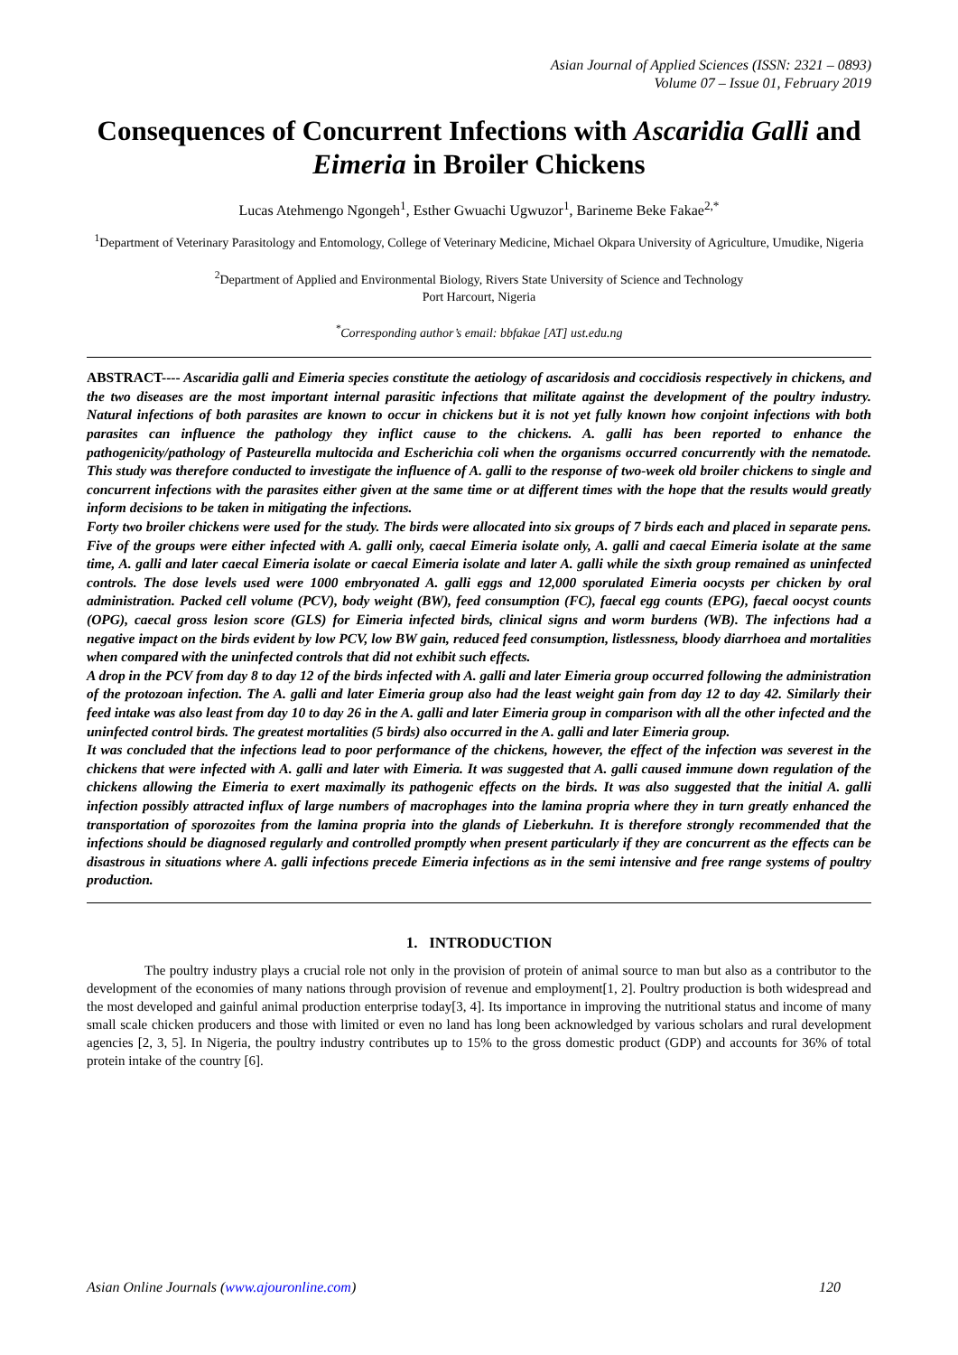Asian Journal of Applied Sciences (ISSN: 2321 – 0893)
Volume 07 – Issue 01, February 2019
Consequences of Concurrent Infections with Ascaridia Galli and Eimeria in Broiler Chickens
Lucas Atehmengo Ngongeh<sup>1</sup>, Esther Gwuachi Ugwuzor<sup>1</sup>, Barineme Beke Fakae<sup>2,*</sup>
<sup>1</sup> Department of Veterinary Parasitology and Entomology, College of Veterinary Medicine, Michael Okpara University of Agriculture, Umudike, Nigeria
<sup>2</sup> Department of Applied and Environmental Biology, Rivers State University of Science and Technology
Port Harcourt, Nigeria
<sup>*</sup> Corresponding author’s email: bbfakae [AT] ust.edu.ng
ABSTRACT---- Ascaridia galli and Eimeria species constitute the aetiology of ascaridosis and coccidiosis respectively in chickens, and the two diseases are the most important internal parasitic infections that militate against the development of the poultry industry. Natural infections of both parasites are known to occur in chickens but it is not yet fully known how conjoint infections with both parasites can influence the pathology they inflict cause to the chickens. A. galli has been reported to enhance the pathogenicity/pathology of Pasteurella multocida and Escherichia coli when the organisms occurred concurrently with the nematode. This study was therefore conducted to investigate the influence of A. galli to the response of two-week old broiler chickens to single and concurrent infections with the parasites either given at the same time or at different times with the hope that the results would greatly inform decisions to be taken in mitigating the infections.
Forty two broiler chickens were used for the study. The birds were allocated into six groups of 7 birds each and placed in separate pens. Five of the groups were either infected with A. galli only, caecal Eimeria isolate only, A. galli and caecal Eimeria isolate at the same time, A. galli and later caecal Eimeria isolate or caecal Eimeria isolate and later A. galli while the sixth group remained as uninfected controls. The dose levels used were 1000 embryonated A. galli eggs and 12,000 sporulated Eimeria oocysts per chicken by oral administration. Packed cell volume (PCV), body weight (BW), feed consumption (FC), faecal egg counts (EPG), faecal oocyst counts (OPG), caecal gross lesion score (GLS) for Eimeria infected birds, clinical signs and worm burdens (WB). The infections had a negative impact on the birds evident by low PCV, low BW gain, reduced feed consumption, listlessness, bloody diarrhoea and mortalities when compared with the uninfected controls that did not exhibit such effects.
A drop in the PCV from day 8 to day 12 of the birds infected with A. galli and later Eimeria group occurred following the administration of the protozoan infection. The A. galli and later Eimeria group also had the least weight gain from day 12 to day 42. Similarly their feed intake was also least from day 10 to day 26 in the A. galli and later Eimeria group in comparison with all the other infected and the uninfected control birds. The greatest mortalities (5 birds) also occurred in the A. galli and later Eimeria group.
It was concluded that the infections lead to poor performance of the chickens, however, the effect of the infection was severest in the chickens that were infected with A. galli and later with Eimeria. It was suggested that A. galli caused immune down regulation of the chickens allowing the Eimeria to exert maximally its pathogenic effects on the birds. It was also suggested that the initial A. galli infection possibly attracted influx of large numbers of macrophages into the lamina propria where they in turn greatly enhanced the transportation of sporozoites from the lamina propria into the glands of Lieberkuhn. It is therefore strongly recommended that the infections should be diagnosed regularly and controlled promptly when present particularly if they are concurrent as the effects can be disastrous in situations where A. galli infections precede Eimeria infections as in the semi intensive and free range systems of poultry production.
1. INTRODUCTION
The poultry industry plays a crucial role not only in the provision of protein of animal source to man but also as a contributor to the development of the economies of many nations through provision of revenue and employment[1, 2]. Poultry production is both widespread and the most developed and gainful animal production enterprise today[3, 4]. Its importance in improving the nutritional status and income of many small scale chicken producers and those with limited or even no land has long been acknowledged by various scholars and rural development agencies [2, 3, 5]. In Nigeria, the poultry industry contributes up to 15% to the gross domestic product (GDP) and accounts for 36% of total protein intake of the country [6].
Asian Online Journals (www.ajouronline.com) 120